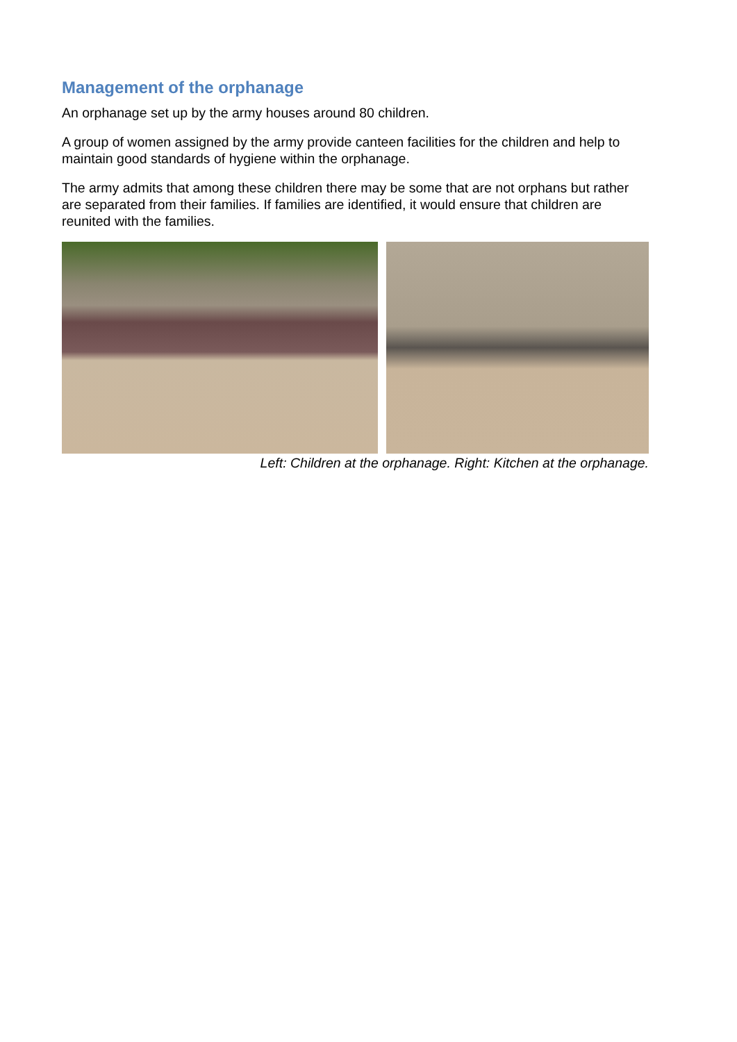Management of the orphanage
An orphanage set up by the army houses around 80 children.
A group of women assigned by the army provide canteen facilities for the children and help to maintain good standards of hygiene within the orphanage.
The army admits that among these children there may be some that are not orphans but rather are separated from their families. If families are identified, it would ensure that children are reunited with the families.
Left: Children at the orphanage. Right: Kitchen at the orphanage.